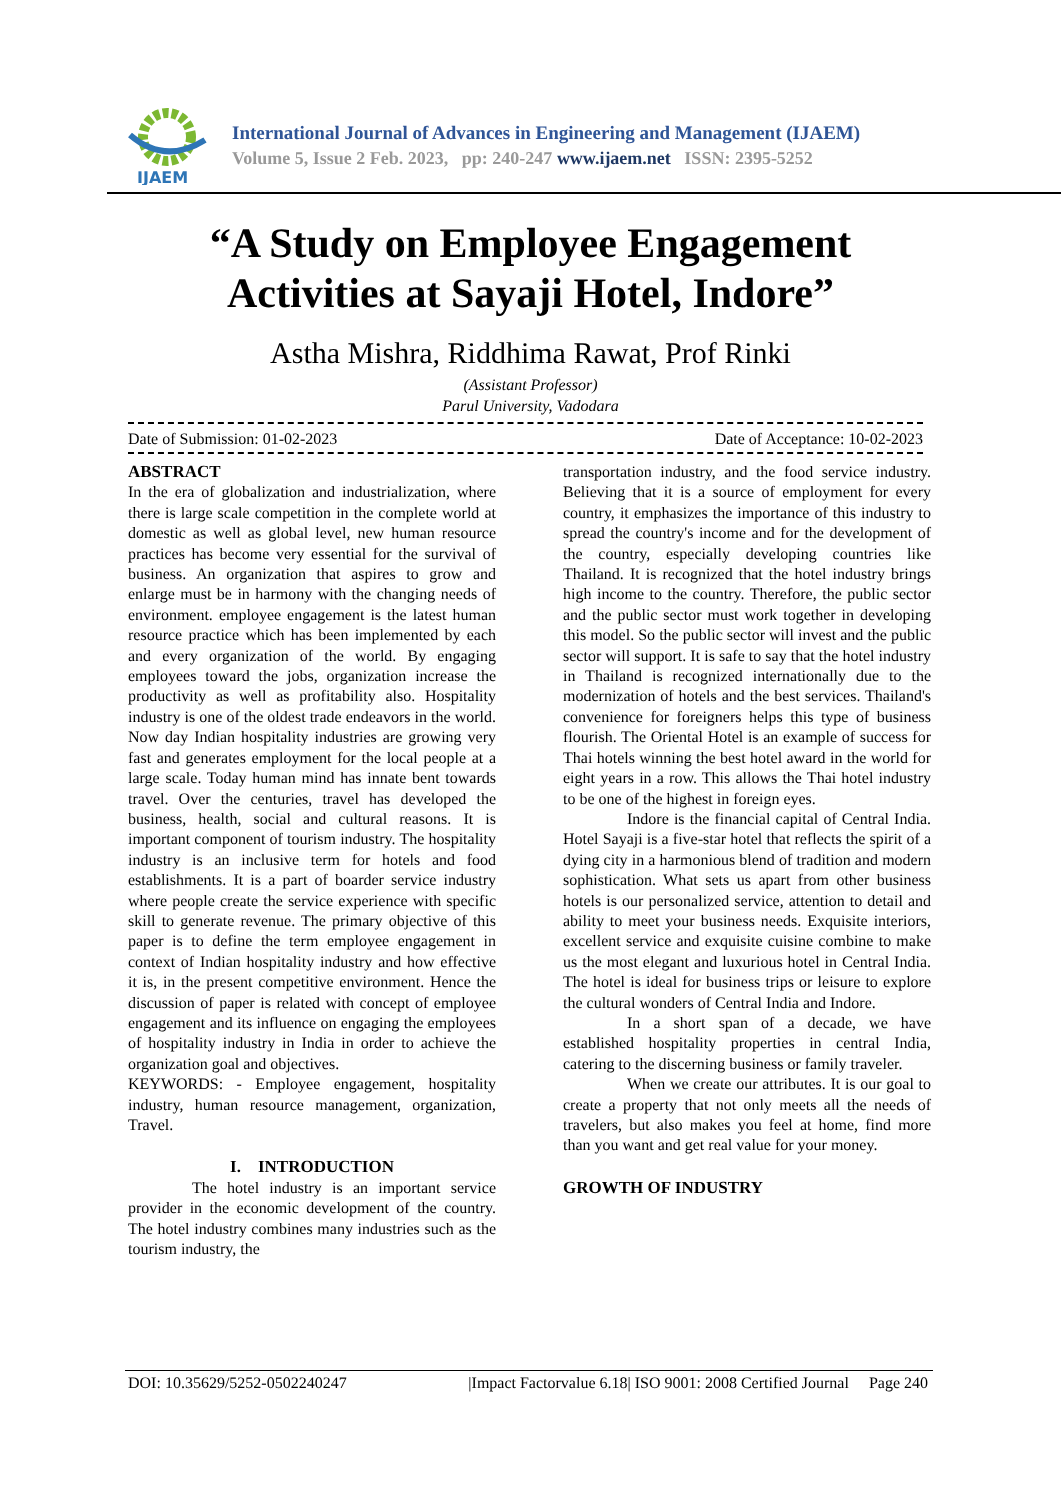IJAEM
International Journal of Advances in Engineering and Management (IJAEM)
Volume 5, Issue 2 Feb. 2023, pp: 240-247 www.ijaem.net ISSN: 2395-5252
“A Study on Employee Engagement
Activities at Sayaji Hotel, Indore”
Astha Mishra, Riddhima Rawat, Prof Rinki
(Assistant Professor)
Parul University, Vadodara
Date of Submission: 01-02-2023 Date of Acceptance: 10-02-2023
ABSTRACT
In the era of globalization and industrialization, where there is large scale competition in the complete world at domestic as well as global level, new human resource practices has become very essential for the survival of business. An organization that aspires to grow and enlarge must be in harmony with the changing needs of environment. employee engagement is the latest human resource practice which has been implemented by each and every organization of the world. By engaging employees toward the jobs, organization increase the productivity as well as profitability also. Hospitality industry is one of the oldest trade endeavors in the world. Now day Indian hospitality industries are growing very fast and generates employment for the local people at a large scale. Today human mind has innate bent towards travel. Over the centuries, travel has developed the business, health, social and cultural reasons. It is important component of tourism industry. The hospitality industry is an inclusive term for hotels and food establishments. It is a part of boarder service industry where people create the service experience with specific skill to generate revenue. The primary objective of this paper is to define the term employee engagement in context of Indian hospitality industry and how effective it is, in the present competitive environment. Hence the discussion of paper is related with concept of employee engagement and its influence on engaging the employees of hospitality industry in India in order to achieve the organization goal and objectives.
KEYWORDS: - Employee engagement, hospitality industry, human resource management, organization, Travel.
I. INTRODUCTION
The hotel industry is an important service provider in the economic development of the country. The hotel industry combines many industries such as the tourism industry, the
transportation industry, and the food service industry. Believing that it is a source of employment for every country, it emphasizes the importance of this industry to spread the country's income and for the development of the country, especially developing countries like Thailand. It is recognized that the hotel industry brings high income to the country. Therefore, the public sector and the public sector must work together in developing this model. So the public sector will invest and the public sector will support. It is safe to say that the hotel industry in Thailand is recognized internationally due to the modernization of hotels and the best services. Thailand's convenience for foreigners helps this type of business flourish. The Oriental Hotel is an example of success for Thai hotels winning the best hotel award in the world for eight years in a row. This allows the Thai hotel industry to be one of the highest in foreign eyes.
Indore is the financial capital of Central India. Hotel Sayaji is a five-star hotel that reflects the spirit of a dying city in a harmonious blend of tradition and modern sophistication. What sets us apart from other business hotels is our personalized service, attention to detail and ability to meet your business needs. Exquisite interiors, excellent service and exquisite cuisine combine to make us the most elegant and luxurious hotel in Central India. The hotel is ideal for business trips or leisure to explore the cultural wonders of Central India and Indore.
In a short span of a decade, we have established hospitality properties in central India, catering to the discerning business or family traveler.
When we create our attributes. It is our goal to create a property that not only meets all the needs of travelers, but also makes you feel at home, find more than you want and get real value for your money.
GROWTH OF INDUSTRY
DOI: 10.35629/5252-0502240247 |Impact Factorvalue 6.18| ISO 9001: 2008 Certified Journal Page 240